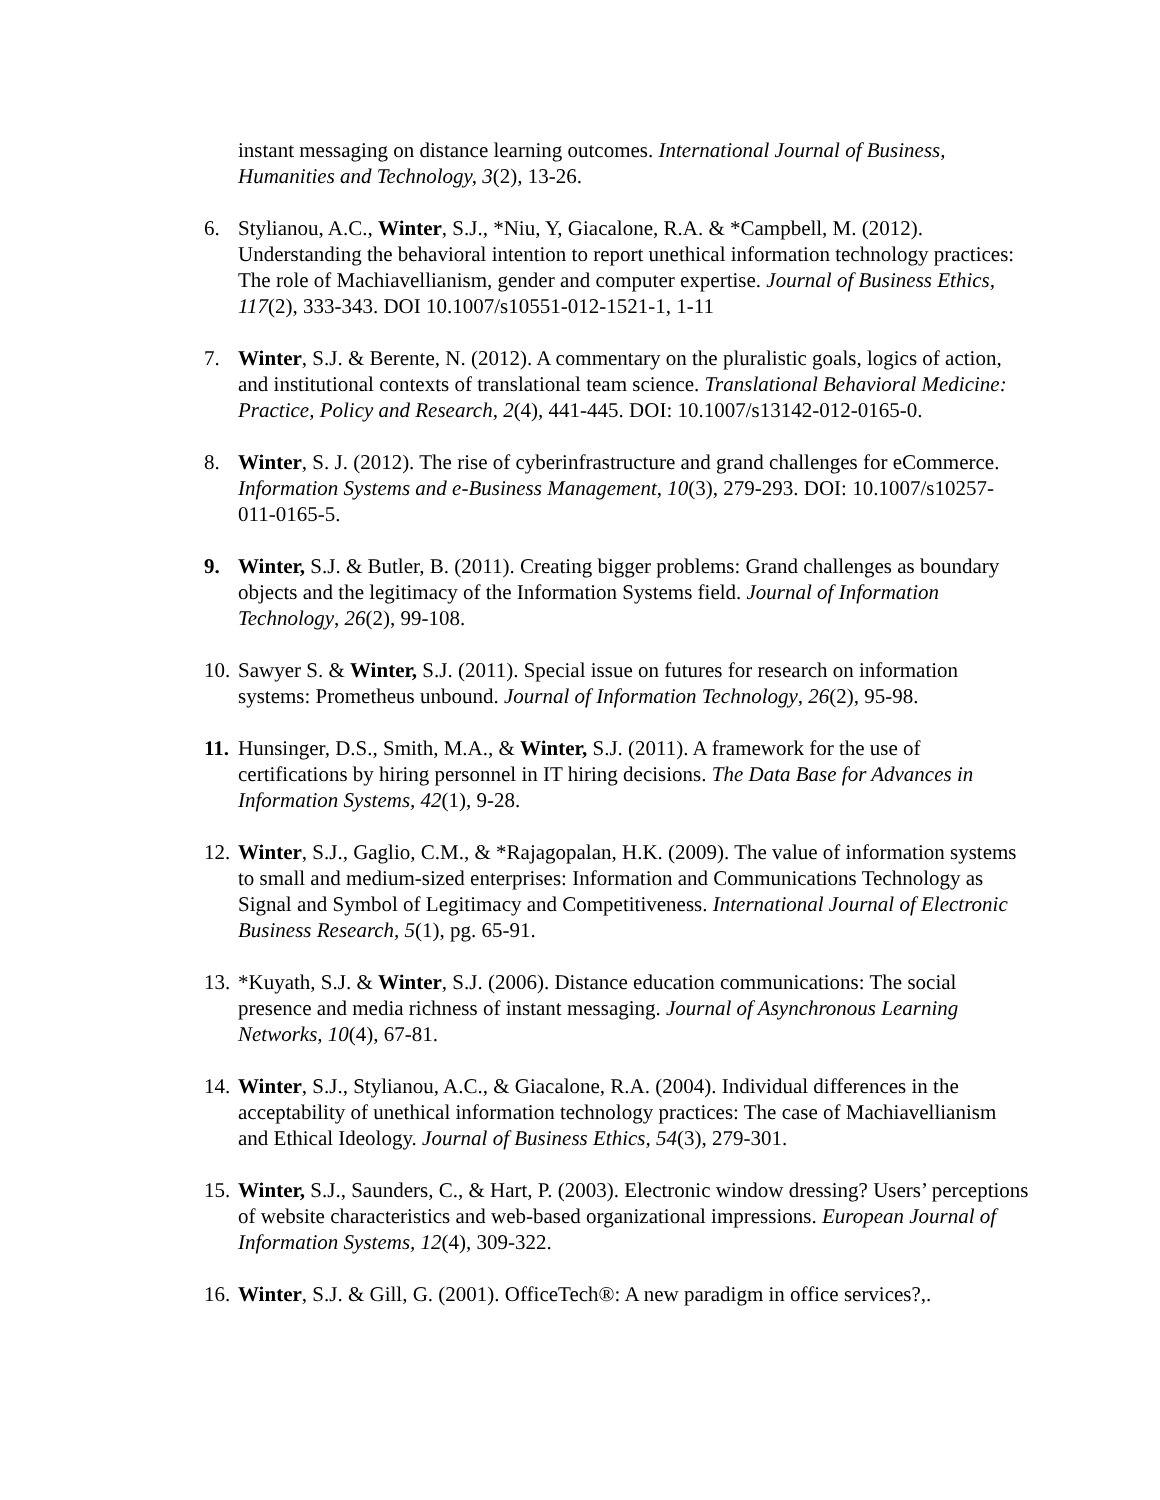instant messaging on distance learning outcomes. International Journal of Business, Humanities and Technology, 3(2), 13-26.
6. Stylianou, A.C., Winter, S.J., *Niu, Y, Giacalone, R.A. & *Campbell, M. (2012). Understanding the behavioral intention to report unethical information technology practices: The role of Machiavellianism, gender and computer expertise. Journal of Business Ethics, 117(2), 333-343. DOI 10.1007/s10551-012-1521-1, 1-11
7. Winter, S.J. & Berente, N. (2012). A commentary on the pluralistic goals, logics of action, and institutional contexts of translational team science. Translational Behavioral Medicine: Practice, Policy and Research, 2(4), 441-445. DOI: 10.1007/s13142-012-0165-0.
8. Winter, S. J. (2012). The rise of cyberinfrastructure and grand challenges for eCommerce. Information Systems and e-Business Management, 10(3), 279-293. DOI: 10.1007/s10257-011-0165-5.
9. Winter, S.J. & Butler, B. (2011). Creating bigger problems: Grand challenges as boundary objects and the legitimacy of the Information Systems field. Journal of Information Technology, 26(2), 99-108.
10.
Sawyer S. & Winter, S.J. (2011). Special issue on futures for research on information systems: Prometheus unbound. Journal of Information Technology, 26(2), 95-98.
11.
Hunsinger, D.S., Smith, M.A., & Winter, S.J. (2011). A framework for the use of certifications by hiring personnel in IT hiring decisions. The Data Base for Advances in Information Systems, 42(1), 9-28.
12.
Winter, S.J., Gaglio, C.M., & *Rajagopalan, H.K. (2009). The value of information systems to small and medium-sized enterprises: Information and Communications Technology as Signal and Symbol of Legitimacy and Competitiveness. International Journal of Electronic Business Research, 5(1), pg. 65-91.
13.
*Kuyath, S.J. & Winter, S.J. (2006). Distance education communications: The social presence and media richness of instant messaging. Journal of Asynchronous Learning Networks, 10(4), 67-81.
14.
Winter, S.J., Stylianou, A.C., & Giacalone, R.A. (2004). Individual differences in the acceptability of unethical information technology practices: The case of Machiavellianism and Ethical Ideology. Journal of Business Ethics, 54(3), 279-301.
15.
Winter, S.J., Saunders, C., & Hart, P. (2003). Electronic window dressing? Users’ perceptions of website characteristics and web-based organizational impressions. European Journal of Information Systems, 12(4), 309-322.
16.
Winter, S.J. & Gill, G. (2001). OfficeTech®: A new paradigm in office services?,.